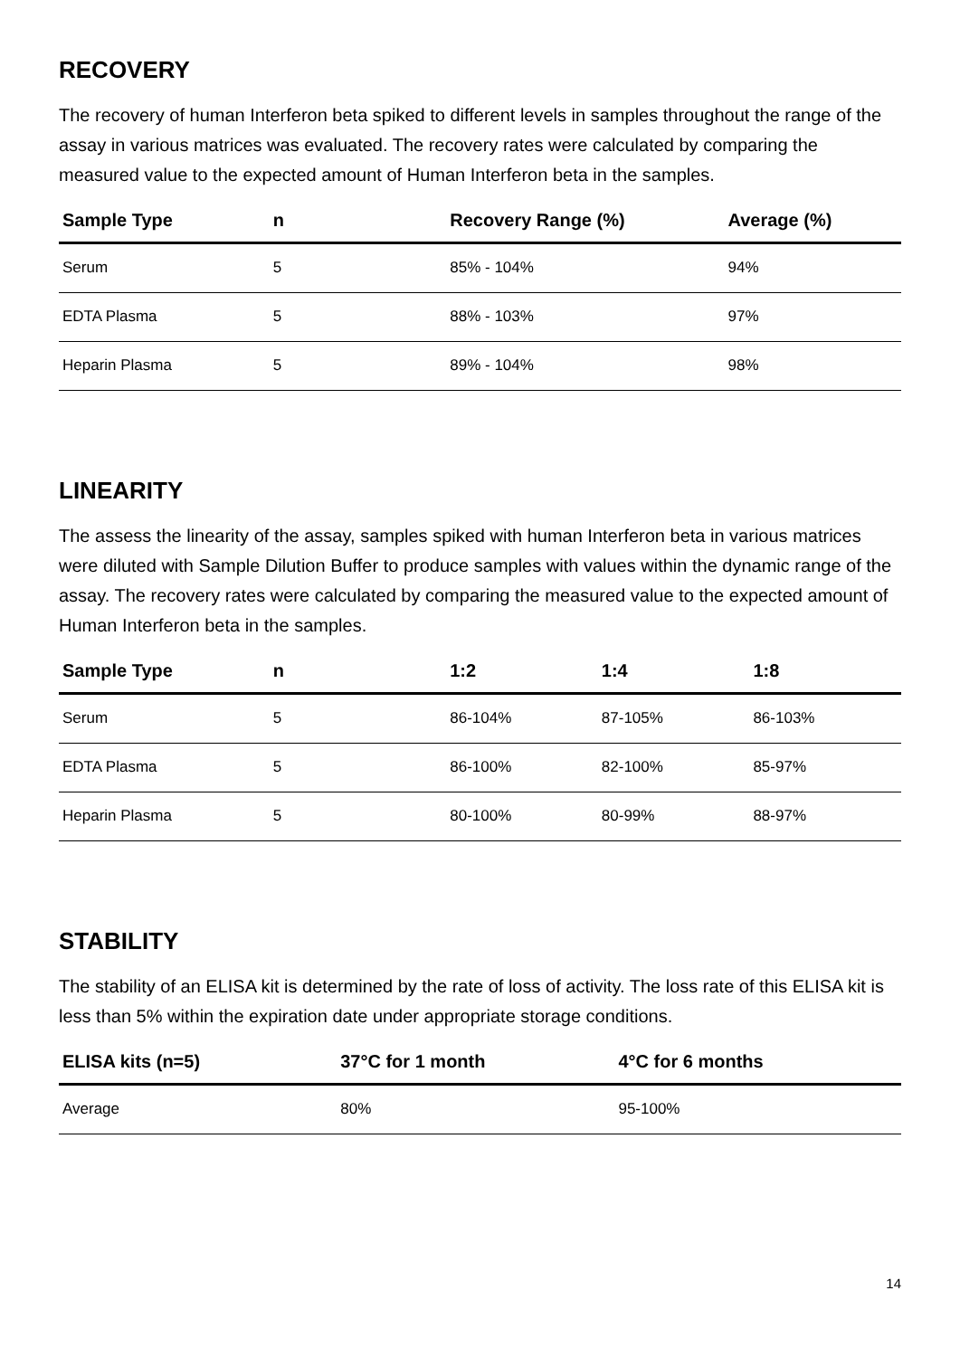RECOVERY
The recovery of human Interferon beta spiked to different levels in samples throughout the range of the assay in various matrices was evaluated. The recovery rates were calculated by comparing the measured value to the expected amount of Human Interferon beta in the samples.
| Sample Type | n | Recovery Range (%) | Average (%) |
| --- | --- | --- | --- |
| Serum | 5 | 85% - 104% | 94% |
| EDTA Plasma | 5 | 88% - 103% | 97% |
| Heparin Plasma | 5 | 89% - 104% | 98% |
LINEARITY
The assess the linearity of the assay, samples spiked with human Interferon beta in various matrices were diluted with Sample Dilution Buffer to produce samples with values within the dynamic range of the assay. The recovery rates were calculated by comparing the measured value to the expected amount of Human Interferon beta in the samples.
| Sample Type | n | 1:2 | 1:4 | 1:8 |
| --- | --- | --- | --- | --- |
| Serum | 5 | 86-104% | 87-105% | 86-103% |
| EDTA Plasma | 5 | 86-100% | 82-100% | 85-97% |
| Heparin Plasma | 5 | 80-100% | 80-99% | 88-97% |
STABILITY
The stability of an ELISA kit is determined by the rate of loss of activity. The loss rate of this ELISA kit is less than 5% within the expiration date under appropriate storage conditions.
| ELISA kits (n=5) | 37°C for 1 month | 4°C for 6 months |
| --- | --- | --- |
| Average | 80% | 95-100% |
14